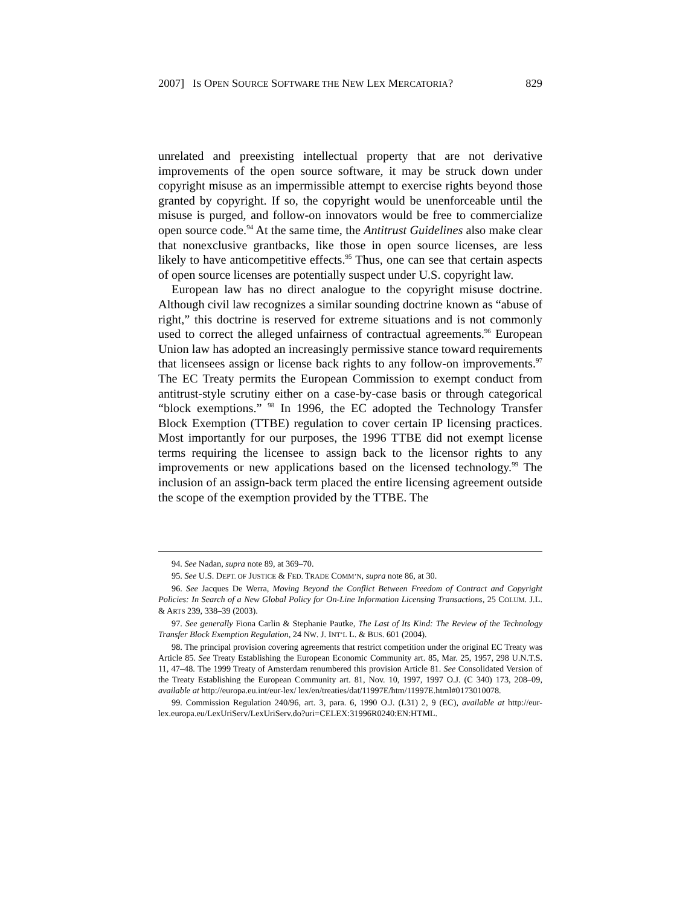2007] IS OPEN SOURCE SOFTWARE THE NEW LEX MERCATORIA? 829
unrelated and preexisting intellectual property that are not derivative improvements of the open source software, it may be struck down under copyright misuse as an impermissible attempt to exercise rights beyond those granted by copyright. If so, the copyright would be unenforceable until the misuse is purged, and follow-on innovators would be free to commercialize open source code.<sup>94</sup> At the same time, the Antitrust Guidelines also make clear that nonexclusive grantbacks, like those in open source licenses, are less likely to have anticompetitive effects.<sup>95</sup> Thus, one can see that certain aspects of open source licenses are potentially suspect under U.S. copyright law.
European law has no direct analogue to the copyright misuse doctrine. Although civil law recognizes a similar sounding doctrine known as “abuse of right,” this doctrine is reserved for extreme situations and is not commonly used to correct the alleged unfairness of contractual agreements.<sup>96</sup> European Union law has adopted an increasingly permissive stance toward requirements that licensees assign or license back rights to any follow-on improvements.<sup>97</sup> The EC Treaty permits the European Commission to exempt conduct from antitrust-style scrutiny either on a case-by-case basis or through categorical “block exemptions.” <sup>98</sup> In 1996, the EC adopted the Technology Transfer Block Exemption (TTBE) regulation to cover certain IP licensing practices. Most importantly for our purposes, the 1996 TTBE did not exempt license terms requiring the licensee to assign back to the licensor rights to any improvements or new applications based on the licensed technology.<sup>99</sup> The inclusion of an assign-back term placed the entire licensing agreement outside the scope of the exemption provided by the TTBE. The
94. See Nadan, supra note 89, at 369–70.
95. See U.S. DEPT. OF JUSTICE & FED. TRADE COMM’N, supra note 86, at 30.
96. See Jacques De Werra, Moving Beyond the Conflict Between Freedom of Contract and Copyright Policies: In Search of a New Global Policy for On-Line Information Licensing Transactions, 25 COLUM. J.L. & ARTS 239, 338–39 (2003).
97. See generally Fiona Carlin & Stephanie Pautke, The Last of Its Kind: The Review of the Technology Transfer Block Exemption Regulation, 24 NW. J. INT’L L. & BUS. 601 (2004).
98. The principal provision covering agreements that restrict competition under the original EC Treaty was Article 85. See Treaty Establishing the European Economic Community art. 85, Mar. 25, 1957, 298 U.N.T.S. 11, 47–48. The 1999 Treaty of Amsterdam renumbered this provision Article 81. See Consolidated Version of the Treaty Establishing the European Community art. 81, Nov. 10, 1997, 1997 O.J. (C 340) 173, 208–09, available at http://europa.eu.int/eur-lex/ lex/en/treaties/dat/11997E/htm/11997E.html#0173010078.
99. Commission Regulation 240/96, art. 3, para. 6, 1990 O.J. (L31) 2, 9 (EC), available at http://eur-lex.europa.eu/LexUriServ/LexUriServ.do?uri=CELEX:31996R0240:EN:HTML.